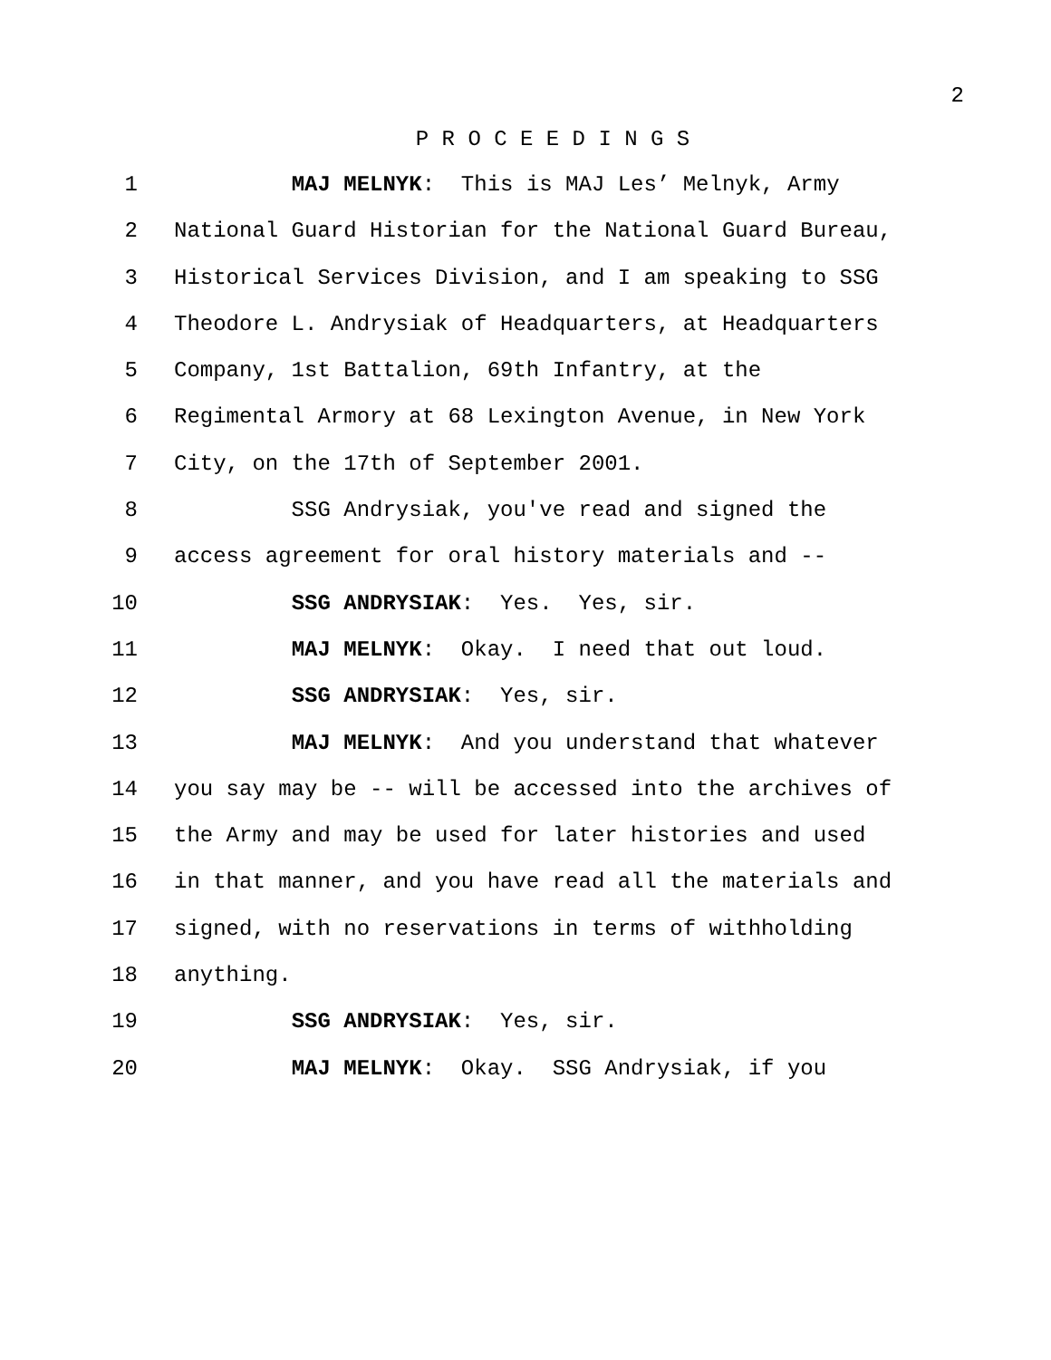2
P R O C E E D I N G S
1 MAJ MELNYK: This is MAJ Les’ Melnyk, Army
2 National Guard Historian for the National Guard Bureau,
3 Historical Services Division, and I am speaking to SSG
4 Theodore L. Andrysiak of Headquarters, at Headquarters
5 Company, 1st Battalion, 69th Infantry, at the
6 Regimental Armory at 68 Lexington Avenue, in New York
7 City, on the 17th of September 2001.
8 SSG Andrysiak, you've read and signed the
9 access agreement for oral history materials and --
10 SSG ANDRYSIAK: Yes. Yes, sir.
11 MAJ MELNYK: Okay. I need that out loud.
12 SSG ANDRYSIAK: Yes, sir.
13 MAJ MELNYK: And you understand that whatever
14 you say may be -- will be accessed into the archives of
15 the Army and may be used for later histories and used
16 in that manner, and you have read all the materials and
17 signed, with no reservations in terms of withholding
18 anything.
19 SSG ANDRYSIAK: Yes, sir.
20 MAJ MELNYK: Okay. SSG Andrysiak, if you